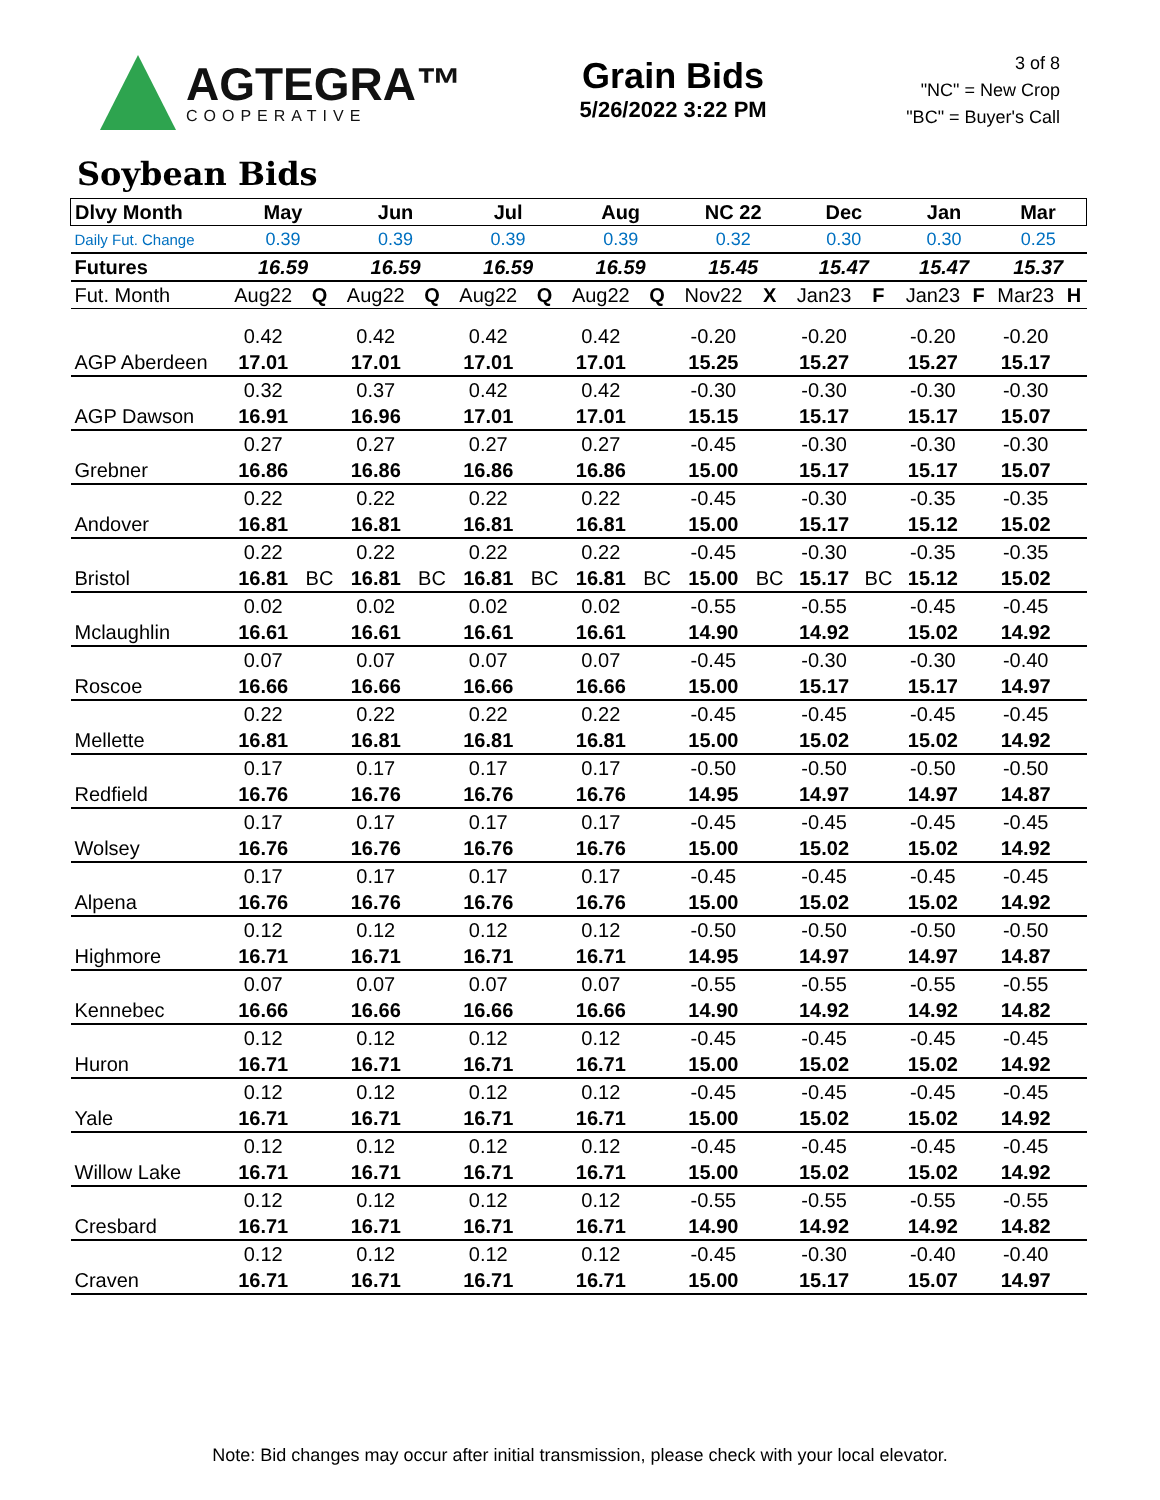AGTEGRA™
COOPERATIVE
Grain Bids
5/26/2022 3:22 PM
3 of 8
"NC" = New Crop
"BC" = Buyer's Call
Soybean Bids
| Dlvy Month | May | | Jun | | Jul | | Aug | | NC 22 | | Dec | | Jan | | Mar | |
| Daily Fut. Change | 0.39 | | 0.39 | | 0.39 | | 0.39 | | 0.32 | | 0.30 | | 0.30 | | 0.25 | |
| Futures | 16.59 | | 16.59 | | 16.59 | | 16.59 | | 15.45 | | 15.47 | | 15.47 | | 15.37 | |
| Fut. Month | Aug22 | Q | Aug22 | Q | Aug22 | Q | Aug22 | Q | Nov22 | X | Jan23 | F | Jan23 | F | Mar23 | H |
| | 0.42 | | 0.42 | | 0.42 | | 0.42 | | -0.20 | | -0.20 | | -0.20 | | -0.20 | |
| AGP Aberdeen | 17.01 | | 17.01 | | 17.01 | | 17.01 | | 15.25 | | 15.27 | | 15.27 | | 15.17 | |
| | 0.32 | | 0.37 | | 0.42 | | 0.42 | | -0.30 | | -0.30 | | -0.30 | | -0.30 | |
| AGP Dawson | 16.91 | | 16.96 | | 17.01 | | 17.01 | | 15.15 | | 15.17 | | 15.17 | | 15.07 | |
| | 0.27 | | 0.27 | | 0.27 | | 0.27 | | -0.45 | | -0.30 | | -0.30 | | -0.30 | |
| Grebner | 16.86 | | 16.86 | | 16.86 | | 16.86 | | 15.00 | | 15.17 | | 15.17 | | 15.07 | |
| | 0.22 | | 0.22 | | 0.22 | | 0.22 | | -0.45 | | -0.30 | | -0.35 | | -0.35 | |
| Andover | 16.81 | | 16.81 | | 16.81 | | 16.81 | | 15.00 | | 15.17 | | 15.12 | | 15.02 | |
| | 0.22 | | 0.22 | | 0.22 | | 0.22 | | -0.45 | | -0.30 | | -0.35 | | -0.35 | |
| Bristol | 16.81 | BC | 16.81 | BC | 16.81 | BC | 16.81 | BC | 15.00 | BC | 15.17 | BC | 15.12 | | 15.02 | |
| | 0.02 | | 0.02 | | 0.02 | | 0.02 | | -0.55 | | -0.55 | | -0.45 | | -0.45 | |
| Mclaughlin | 16.61 | | 16.61 | | 16.61 | | 16.61 | | 14.90 | | 14.92 | | 15.02 | | 14.92 | |
| | 0.07 | | 0.07 | | 0.07 | | 0.07 | | -0.45 | | -0.30 | | -0.30 | | -0.40 | |
| Roscoe | 16.66 | | 16.66 | | 16.66 | | 16.66 | | 15.00 | | 15.17 | | 15.17 | | 14.97 | |
| | 0.22 | | 0.22 | | 0.22 | | 0.22 | | -0.45 | | -0.45 | | -0.45 | | -0.45 | |
| Mellette | 16.81 | | 16.81 | | 16.81 | | 16.81 | | 15.00 | | 15.02 | | 15.02 | | 14.92 | |
| | 0.17 | | 0.17 | | 0.17 | | 0.17 | | -0.50 | | -0.50 | | -0.50 | | -0.50 | |
| Redfield | 16.76 | | 16.76 | | 16.76 | | 16.76 | | 14.95 | | 14.97 | | 14.97 | | 14.87 | |
| | 0.17 | | 0.17 | | 0.17 | | 0.17 | | -0.45 | | -0.45 | | -0.45 | | -0.45 | |
| Wolsey | 16.76 | | 16.76 | | 16.76 | | 16.76 | | 15.00 | | 15.02 | | 15.02 | | 14.92 | |
| | 0.17 | | 0.17 | | 0.17 | | 0.17 | | -0.45 | | -0.45 | | -0.45 | | -0.45 | |
| Alpena | 16.76 | | 16.76 | | 16.76 | | 16.76 | | 15.00 | | 15.02 | | 15.02 | | 14.92 | |
| | 0.12 | | 0.12 | | 0.12 | | 0.12 | | -0.50 | | -0.50 | | -0.50 | | -0.50 | |
| Highmore | 16.71 | | 16.71 | | 16.71 | | 16.71 | | 14.95 | | 14.97 | | 14.97 | | 14.87 | |
| | 0.07 | | 0.07 | | 0.07 | | 0.07 | | -0.55 | | -0.55 | | -0.55 | | -0.55 | |
| Kennebec | 16.66 | | 16.66 | | 16.66 | | 16.66 | | 14.90 | | 14.92 | | 14.92 | | 14.82 | |
| | 0.12 | | 0.12 | | 0.12 | | 0.12 | | -0.45 | | -0.45 | | -0.45 | | -0.45 | |
| Huron | 16.71 | | 16.71 | | 16.71 | | 16.71 | | 15.00 | | 15.02 | | 15.02 | | 14.92 | |
| | 0.12 | | 0.12 | | 0.12 | | 0.12 | | -0.45 | | -0.45 | | -0.45 | | -0.45 | |
| Yale | 16.71 | | 16.71 | | 16.71 | | 16.71 | | 15.00 | | 15.02 | | 15.02 | | 14.92 | |
| | 0.12 | | 0.12 | | 0.12 | | 0.12 | | -0.45 | | -0.45 | | -0.45 | | -0.45 | |
| Willow Lake | 16.71 | | 16.71 | | 16.71 | | 16.71 | | 15.00 | | 15.02 | | 15.02 | | 14.92 | |
| | 0.12 | | 0.12 | | 0.12 | | 0.12 | | -0.55 | | -0.55 | | -0.55 | | -0.55 | |
| Cresbard | 16.71 | | 16.71 | | 16.71 | | 16.71 | | 14.90 | | 14.92 | | 14.92 | | 14.82 | |
| | 0.12 | | 0.12 | | 0.12 | | 0.12 | | -0.45 | | -0.30 | | -0.40 | | -0.40 | |
| Craven | 16.71 | | 16.71 | | 16.71 | | 16.71 | | 15.00 | | 15.17 | | 15.07 | | 14.97 | |
Note: Bid changes may occur after initial transmission, please check with your local elevator.